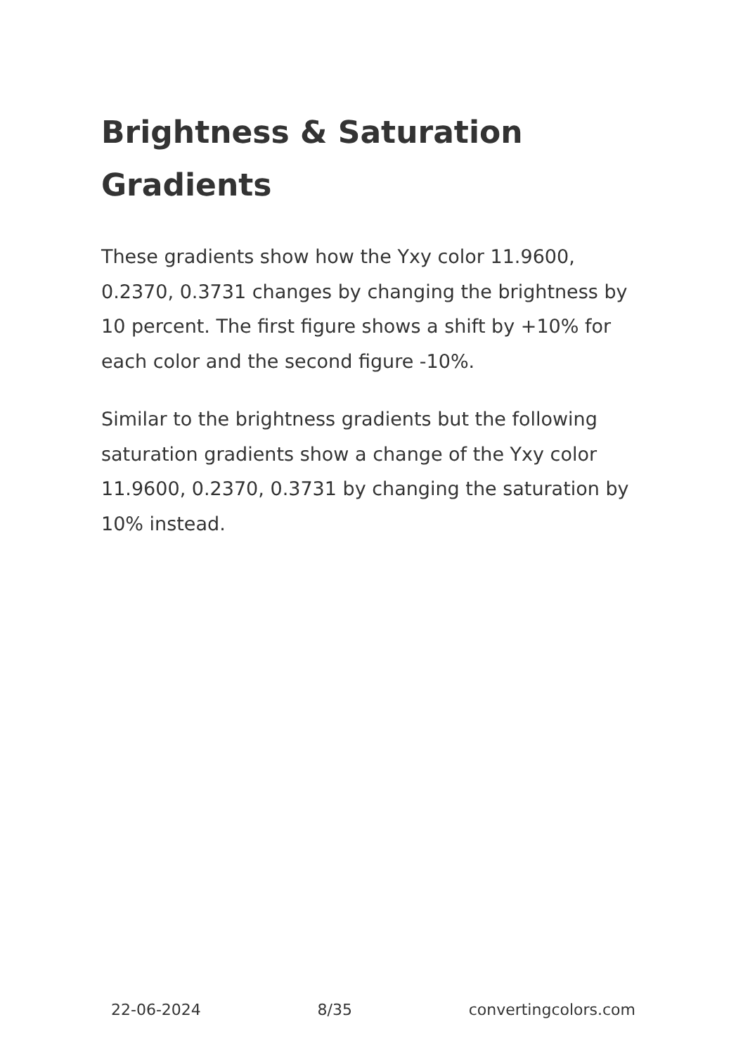Brightness & Saturation Gradients
These gradients show how the Yxy color 11.9600, 0.2370, 0.3731 changes by changing the brightness by 10 percent. The first figure shows a shift by +10% for each color and the second figure -10%.
Similar to the brightness gradients but the following saturation gradients show a change of the Yxy color 11.9600, 0.2370, 0.3731 by changing the saturation by 10% instead.
22-06-2024 8/35 convertingcolors.com